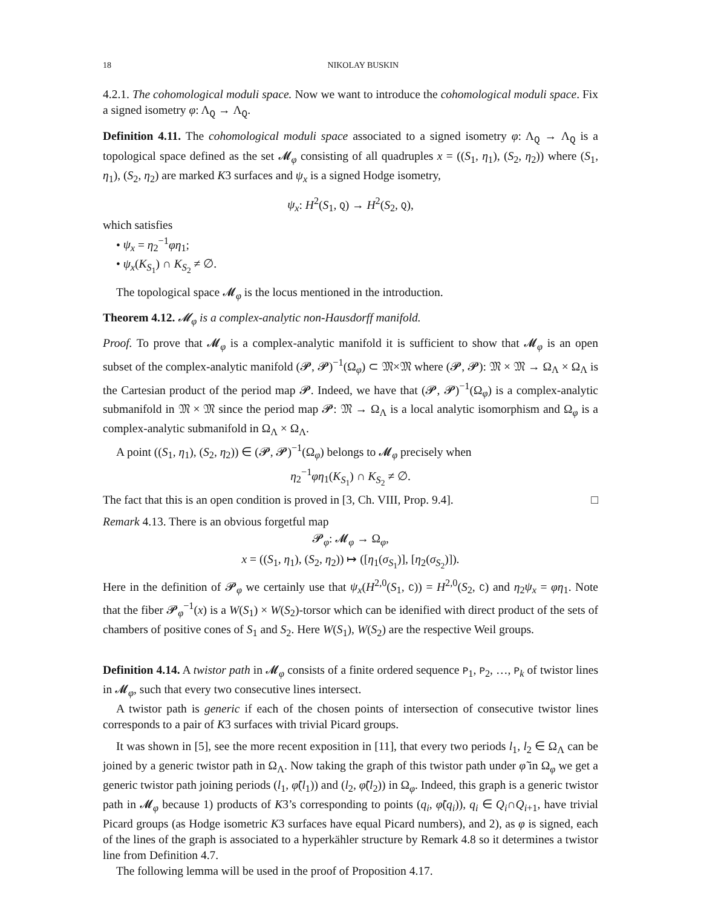18 NIKOLAY BUSKIN
4.2.1. The cohomological moduli space. Now we want to introduce the cohomological moduli space. Fix a signed isometry φ: Λ<sub>Q</sub> → Λ<sub>Q</sub>.
Definition 4.11. The cohomological moduli space associated to a signed isometry φ: Λ<sub>Q</sub> → Λ<sub>Q</sub> is a topological space defined as the set 𝓜<sub>φ</sub> consisting of all quadruples x = ((S<sub>1</sub>, η<sub>1</sub>), (S<sub>2</sub>, η<sub>2</sub>)) where (S<sub>1</sub>, η<sub>1</sub>), (S<sub>2</sub>, η<sub>2</sub>) are marked K3 surfaces and ψ<sub>x</sub> is a signed Hodge isometry,
ψ<sub>x</sub>: H<sup>2</sup>(S<sub>1</sub>, Q) → H<sup>2</sup>(S<sub>2</sub>, Q),
which satisfies
• ψ<sub>x</sub> = η<sub>2</sub><sup>−1</sup>φη<sub>1</sub>;
• ψ<sub>x</sub>(K<sub>S<sub>1</sub></sub>) ∩ K<sub>S<sub>2</sub></sub> ≠ ∅.
The topological space 𝓜<sub>φ</sub> is the locus mentioned in the introduction.
Theorem 4.12. 𝓜<sub>φ</sub> is a complex-analytic non-Hausdorff manifold.
Proof. To prove that 𝓜<sub>φ</sub> is a complex-analytic manifold it is sufficient to show that 𝓜<sub>φ</sub> is an open subset of the complex-analytic manifold (𝓟, 𝓟)<sup>−1</sup>(Ω<sub>φ</sub>) ⊂ 𝔐×𝔐 where (𝓟, 𝓟): 𝔐 × 𝔐 → Ω<sub>Λ</sub> × Ω<sub>Λ</sub> is the Cartesian product of the period map 𝓟. Indeed, we have that (𝓟, 𝓟)<sup>−1</sup>(Ω<sub>φ</sub>) is a complex-analytic submanifold in 𝔐 × 𝔐 since the period map 𝓟: 𝔐 → Ω<sub>Λ</sub> is a local analytic isomorphism and Ω<sub>φ</sub> is a complex-analytic submanifold in Ω<sub>Λ</sub> × Ω<sub>Λ</sub>.
A point ((S<sub>1</sub>, η<sub>1</sub>), (S<sub>2</sub>, η<sub>2</sub>)) ∈ (𝓟, 𝓟)<sup>−1</sup>(Ω<sub>φ</sub>) belongs to 𝓜<sub>φ</sub> precisely when
η<sub>2</sub><sup>−1</sup>φη<sub>1</sub>(K<sub>S<sub>1</sub></sub>) ∩ K<sub>S<sub>2</sub></sub> ≠ ∅.
The fact that this is an open condition is proved in [3, Ch. VIII, Prop. 9.4]. □
Remark 4.13. There is an obvious forgetful map
𝓟<sub>φ</sub>: 𝓜<sub>φ</sub> → Ω<sub>φ</sub>,
x = ((S<sub>1</sub>, η<sub>1</sub>), (S<sub>2</sub>, η<sub>2</sub>)) ↦ ([η<sub>1</sub>(σ<sub>S<sub>1</sub></sub>)], [η<sub>2</sub>(σ<sub>S<sub>2</sub></sub>)]).
Here in the definition of 𝓟<sub>φ</sub> we certainly use that ψ<sub>x</sub>(H<sup>2,0</sup>(S<sub>1</sub>, C)) = H<sup>2,0</sup>(S<sub>2</sub>, C) and η<sub>2</sub>ψ<sub>x</sub> = φη<sub>1</sub>. Note that the fiber 𝓟<sub>φ</sub><sup>−1</sup>(x) is a W(S<sub>1</sub>) × W(S<sub>2</sub>)-torsor which can be idenified with direct product of the sets of chambers of positive cones of S<sub>1</sub> and S<sub>2</sub>. Here W(S<sub>1</sub>), W(S<sub>2</sub>) are the respective Weil groups.
Definition 4.14. A twistor path in 𝓜<sub>φ</sub> consists of a finite ordered sequence P<sub>1</sub>, P<sub>2</sub>, …, P<sub>k</sub> of twistor lines in 𝓜<sub>φ</sub>, such that every two consecutive lines intersect.
A twistor path is generic if each of the chosen points of intersection of consecutive twistor lines corresponds to a pair of K3 surfaces with trivial Picard groups.
It was shown in [5], see the more recent exposition in [11], that every two periods l<sub>1</sub>, l<sub>2</sub> ∈ Ω<sub>Λ</sub> can be joined by a generic twistor path in Ω<sub>Λ</sub>. Now taking the graph of this twistor path under φ̃ in Ω<sub>φ</sub> we get a generic twistor path joining periods (l<sub>1</sub>, φ̃(l<sub>1</sub>)) and (l<sub>2</sub>, φ̃(l<sub>2</sub>)) in Ω<sub>φ</sub>. Indeed, this graph is a generic twistor path in 𝓜<sub>φ</sub> because 1) products of K3’s corresponding to points (q<sub>i</sub>, φ̃(q<sub>i</sub>)), q<sub>i</sub> ∈ Q<sub>i</sub>∩Q<sub>i+1</sub>, have trivial Picard groups (as Hodge isometric K3 surfaces have equal Picard numbers), and 2), as φ is signed, each of the lines of the graph is associated to a hyperkähler structure by Remark 4.8 so it determines a twistor line from Definition 4.7.
The following lemma will be used in the proof of Proposition 4.17.